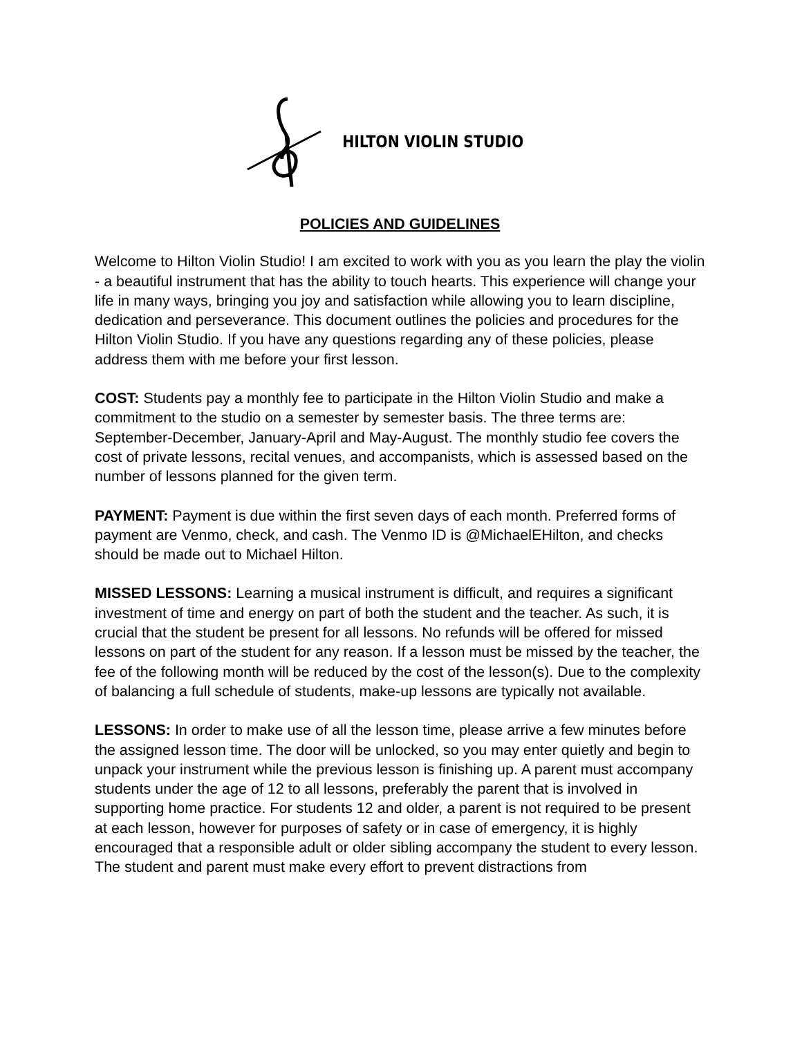HILTON VIOLIN STUDIO
POLICIES AND GUIDELINES
Welcome to Hilton Violin Studio! I am excited to work with you as you learn the play the violin - a beautiful instrument that has the ability to touch hearts. This experience will change your life in many ways, bringing you joy and satisfaction while allowing you to learn discipline, dedication and perseverance. This document outlines the policies and procedures for the Hilton Violin Studio. If you have any questions regarding any of these policies, please address them with me before your first lesson.
COST: Students pay a monthly fee to participate in the Hilton Violin Studio and make a commitment to the studio on a semester by semester basis. The three terms are: September-December, January-April and May-August. The monthly studio fee covers the cost of private lessons, recital venues, and accompanists, which is assessed based on the number of lessons planned for the given term.
PAYMENT: Payment is due within the first seven days of each month. Preferred forms of payment are Venmo, check, and cash. The Venmo ID is @MichaelEHilton, and checks should be made out to Michael Hilton.
MISSED LESSONS: Learning a musical instrument is difficult, and requires a significant investment of time and energy on part of both the student and the teacher. As such, it is crucial that the student be present for all lessons. No refunds will be offered for missed lessons on part of the student for any reason. If a lesson must be missed by the teacher, the fee of the following month will be reduced by the cost of the lesson(s). Due to the complexity of balancing a full schedule of students, make-up lessons are typically not available.
LESSONS: In order to make use of all the lesson time, please arrive a few minutes before the assigned lesson time. The door will be unlocked, so you may enter quietly and begin to unpack your instrument while the previous lesson is finishing up. A parent must accompany students under the age of 12 to all lessons, preferably the parent that is involved in supporting home practice. For students 12 and older, a parent is not required to be present at each lesson, however for purposes of safety or in case of emergency, it is highly encouraged that a responsible adult or older sibling accompany the student to every lesson. The student and parent must make every effort to prevent distractions from